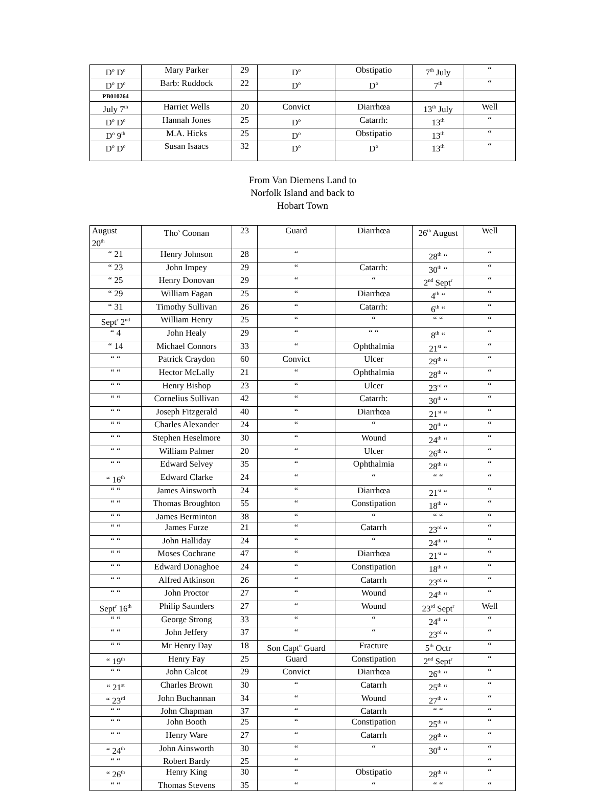| D<sup>o</sup> D<sup>o</sup> | Mary Parker | 29 | D<sup>o</sup> | Obstipatio | 7<sup>th</sup> July | “ |
| D<sup>o</sup> D<sup>o</sup> | Barb: Ruddock | 22 | D<sup>o</sup> | D<sup>o</sup> | 7<sup>th</sup> | “ |
| PB010264 | | | | | | |
| July 7<sup>th</sup> | Harriet Wells | 20 | Convict | Diarrhœa | 13<sup>th</sup> July | Well |
| D<sup>o</sup> D<sup>o</sup> | Hannah Jones | 25 | D<sup>o</sup> | Catarrh: | 13<sup>th</sup> | “ |
| D<sup>o</sup> 9<sup>th</sup> | M.A. Hicks | 25 | D<sup>o</sup> | Obstipatio | 13<sup>th</sup> | “ |
| D<sup>o</sup> D<sup>o</sup> | Susan Isaacs | 32 | D<sup>o</sup> | D<sup>o</sup> | 13<sup>th</sup> | “ |
From Van Diemens Land to
Norfolk Island and back to
Hobart Town
| August 20<sup>th</sup> | Tho<sup>s</sup> Coonan | 23 | Guard | Diarrhœa | 26<sup>th</sup> August | Well |
| “ 21 | Henry Johnson | 28 | “ | | 28<sup>th</sup> “ | “ |
| “ 23 | John Impey | 29 | “ | Catarrh: | 30<sup>th</sup> “ | “ |
| “ 25 | Henry Donovan | 29 | “ | “ | 2<sup>nd</sup> Sept<sup>r</sup> | “ |
| “ 29 | William Fagan | 25 | “ | Diarrhœa | 4<sup>th</sup> “ | “ |
| “ 31 | Timothy Sullivan | 26 | “ | Catarrh: | 6<sup>th</sup> “ | “ |
| Sept<sup>r</sup> 2<sup>nd</sup> | William Henry | 25 | “ | “ | “ “ | “ |
| “ 4 | John Healy | 29 | “ | “ “ | 8<sup>th</sup> “ | “ |
| “ 14 | Michael Connors | 33 | “ | Ophthalmia | 21<sup>st</sup> “ | “ |
| “ “ | Patrick Craydon | 60 | Convict | Ulcer | 29<sup>th</sup> “ | “ |
| “ “ | Hector McLally | 21 | “ | Ophthalmia | 28<sup>th</sup> “ | “ |
| “ “ | Henry Bishop | 23 | “ | Ulcer | 23<sup>rd</sup> “ | “ |
| “ “ | Cornelius Sullivan | 42 | “ | Catarrh: | 30<sup>th</sup> “ | “ |
| “ “ | Joseph Fitzgerald | 40 | “ | Diarrhœa | 21<sup>st</sup> “ | “ |
| “ “ | Charles Alexander | 24 | “ | “ | 20<sup>th</sup> “ | “ |
| “ “ | Stephen Heselmore | 30 | “ | Wound | 24<sup>th</sup> “ | “ |
| “ “ | William Palmer | 20 | “ | Ulcer | 26<sup>th</sup> “ | “ |
| “ “ | Edward Selvey | 35 | “ | Ophthalmia | 28<sup>th</sup> “ | “ |
| “ 16<sup>th</sup> | Edward Clarke | 24 | “ | “ | “ “ | “ |
| “ “ | James Ainsworth | 24 | “ | Diarrhœa | 21<sup>st</sup> “ | “ |
| “ “ | Thomas Broughton | 55 | “ | Constipation | 18<sup>th</sup> “ | “ |
| “ “ | James Berminton | 38 | “ | “ | “ “ | “ |
| “ “ | James Furze | 21 | “ | Catarrh | 23<sup>rd</sup> “ | “ |
| “ “ | John Halliday | 24 | “ | “ | 24<sup>th</sup> “ | “ |
| “ “ | Moses Cochrane | 47 | “ | Diarrhœa | 21<sup>st</sup> “ | “ |
| “ “ | Edward Donaghoe | 24 | “ | Constipation | 18<sup>th</sup> “ | “ |
| “ “ | Alfred Atkinson | 26 | “ | Catarrh | 23<sup>rd</sup> “ | “ |
| “ “ | John Proctor | 27 | “ | Wound | 24<sup>th</sup> “ | “ |
| Sept<sup>r</sup> 16<sup>th</sup> | Philip Saunders | 27 | “ | Wound | 23<sup>rd</sup> Sept<sup>r</sup> | Well |
| “ “ | George Strong | 33 | “ | “ | 24<sup>th</sup> “ | “ |
| “ “ | John Jeffery | 37 | “ | “ | 23<sup>rd</sup> “ | “ |
| “ “ | Mr Henry Day | 18 | Son Capt<sup>n</sup> Guard | Fracture | 5<sup>th</sup> Octr | “ |
| “ 19<sup>th</sup> | Henry Fay | 25 | Guard | Constipation | 2<sup>nd</sup> Sept<sup>r</sup> | “ |
| “ “ | John Calcot | 29 | Convict | Diarrhœa | 26<sup>th</sup> “ | “ |
| “ 21<sup>st</sup> | Charles Brown | 30 | “ | Catarrh | 25<sup>th</sup> “ | “ |
| “ 23<sup>rd</sup> | John Buchannan | 34 | “ | Wound | 27<sup>th</sup> “ | “ |
| “ “ | John Chapman | 37 | “ | Catarrh | “ “ | “ |
| “ “ | John Booth | 25 | “ | Constipation | 25<sup>th</sup> “ | “ |
| “ “ | Henry Ware | 27 | “ | Catarrh | 28<sup>th</sup> “ | “ |
| “ 24<sup>th</sup> | John Ainsworth | 30 | “ | “ | 30<sup>th</sup> “ | “ |
| “ “ | Robert Bardy | 25 | “ | | | “ |
| “ 26<sup>th</sup> | Henry King | 30 | “ | Obstipatio | 28<sup>th</sup> “ | “ |
| “ “ | Thomas Stevens | 35 | “ | “ | “ “ | “ |